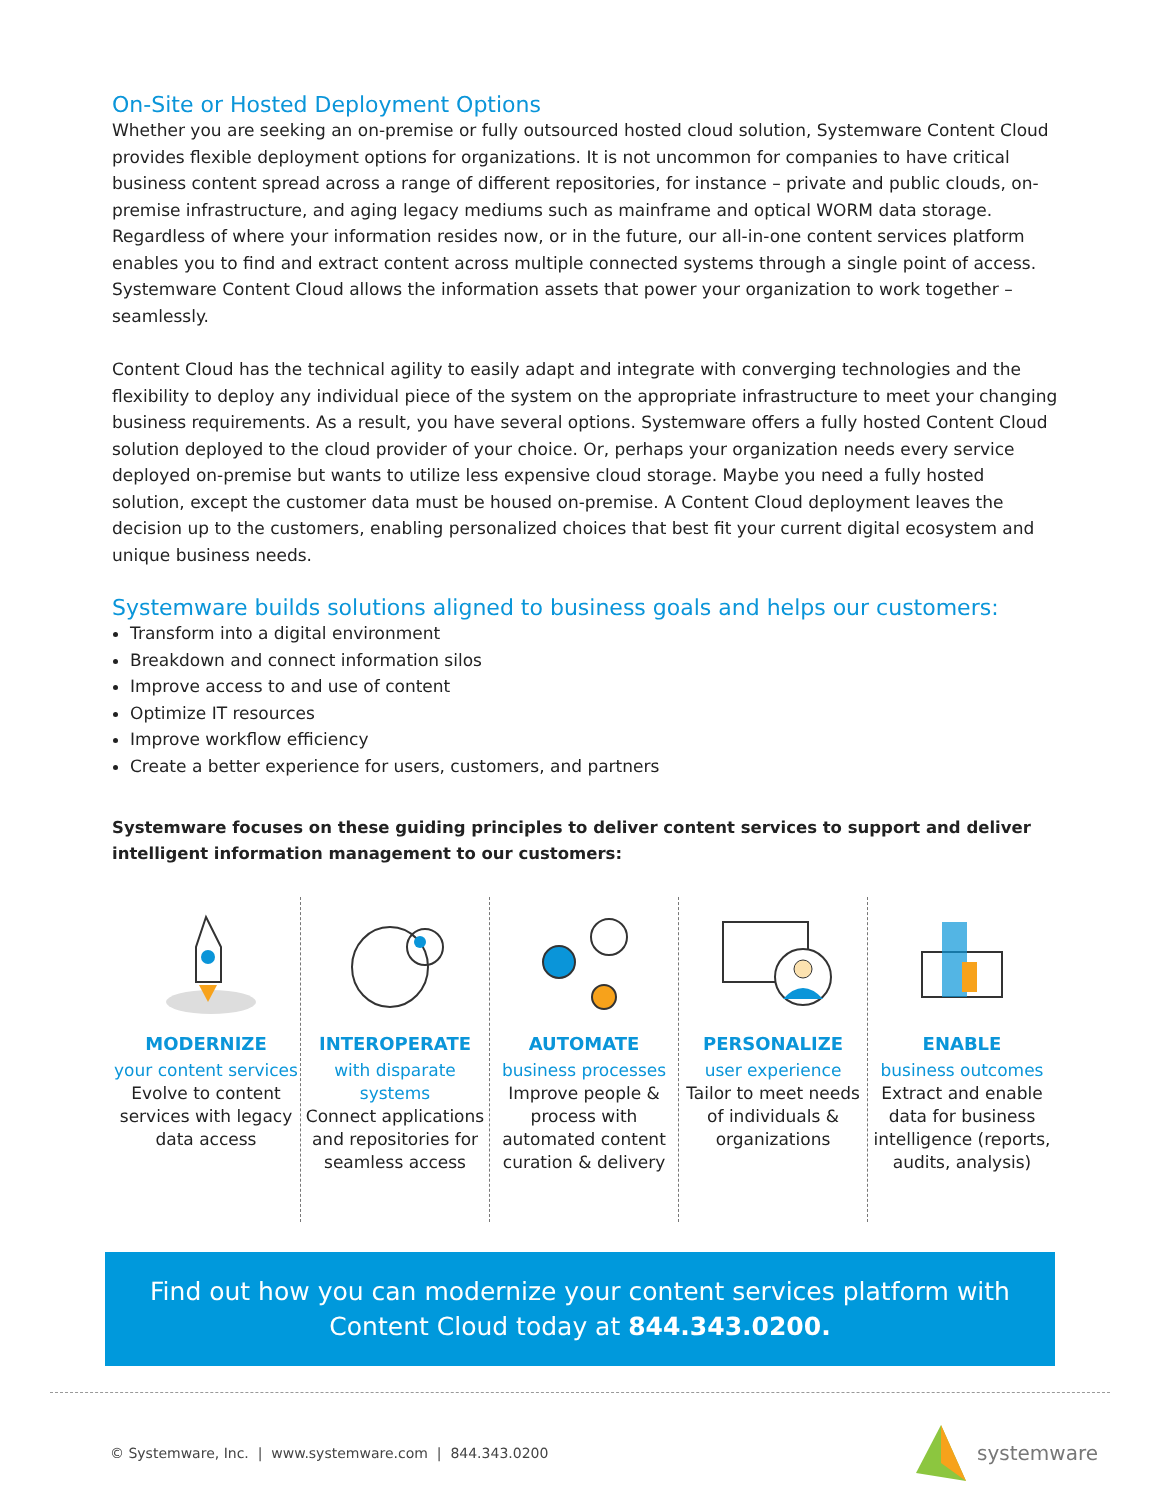On-Site or Hosted Deployment Options
Whether you are seeking an on-premise or fully outsourced hosted cloud solution, Systemware Content Cloud provides flexible deployment options for organizations. It is not uncommon for companies to have critical business content spread across a range of different repositories, for instance – private and public clouds, on-premise infrastructure, and aging legacy mediums such as mainframe and optical WORM data storage. Regardless of where your information resides now, or in the future, our all-in-one content services platform enables you to find and extract content across multiple connected systems through a single point of access. Systemware Content Cloud allows the information assets that power your organization to work together – seamlessly.
Content Cloud has the technical agility to easily adapt and integrate with converging technologies and the flexibility to deploy any individual piece of the system on the appropriate infrastructure to meet your changing business requirements. As a result, you have several options. Systemware offers a fully hosted Content Cloud solution deployed to the cloud provider of your choice. Or, perhaps your organization needs every service deployed on-premise but wants to utilize less expensive cloud storage. Maybe you need a fully hosted solution, except the customer data must be housed on-premise. A Content Cloud deployment leaves the decision up to the customers, enabling personalized choices that best fit your current digital ecosystem and unique business needs.
Systemware builds solutions aligned to business goals and helps our customers:
Transform into a digital environment
Breakdown and connect information silos
Improve access to and use of content
Optimize IT resources
Improve workflow efficiency
Create a better experience for users, customers, and partners
Systemware focuses on these guiding principles to deliver content services to support and deliver intelligent information management to our customers:
MODERNIZE
your content services
Evolve to content services with legacy data access
INTEROPERATE
with disparate systems
Connect applications and repositories for seamless access
AUTOMATE
business processes
Improve people & process with automated content curation & delivery
PERSONALIZE
user experience
Tailor to meet needs of individuals & organizations
ENABLE
business outcomes
Extract and enable data for business intelligence (reports, audits, analysis)
Find out how you can modernize your content services platform with Content Cloud today at 844.343.0200.
© Systemware, Inc. | www.systemware.com | 844.343.0200 systemware